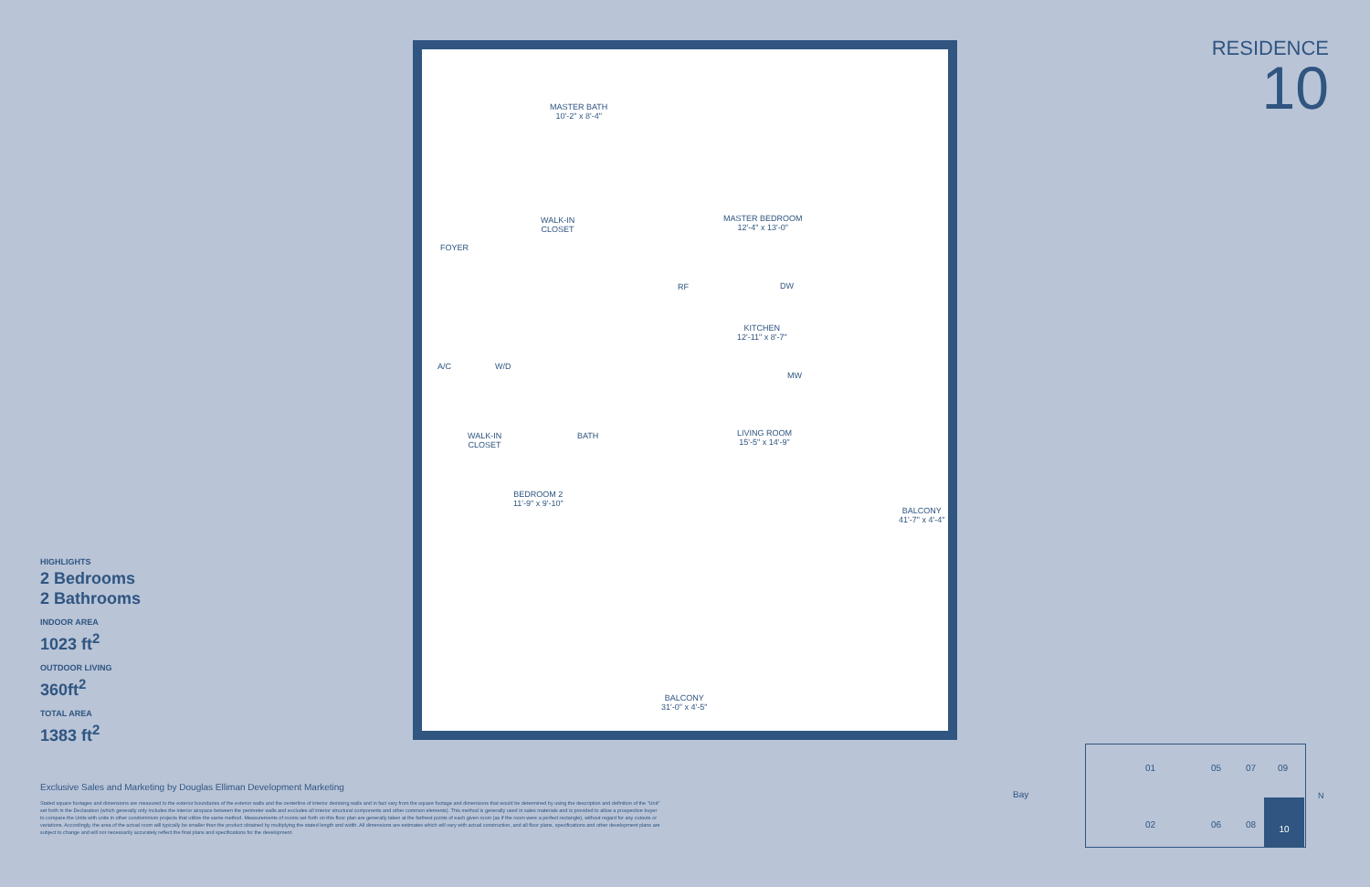RESIDENCE
10
MASTER BATH
10'-2" x 8'-4"
MASTER BEDROOM
12'-4" x 13'-0"
WALK-IN
CLOSET
FOYER
RF DW
KITCHEN
12'-11" x 8'-7"
A/C W/D
MW
WALK-IN
CLOSET
BATH
LIVING ROOM
15'-5" x 14'-9"
BEDROOM 2
11'-9" x 9'-10"
BALCONY
41'-7" x 4'-4"
BALCONY
31'-0" x 4'-5"
HIGHLIGHTS
2 Bedrooms
2 Bathrooms
INDOOR AREA
1023 ft<sup>2</sup>
OUTDOOR LIVING
360ft<sup>2</sup>
TOTAL AREA
1383 ft<sup>2</sup>
Exclusive Sales and Marketing by Douglas Elliman Development Marketing
Stated square footages and dimensions are measured to the exterior boundaries of the exterior walls and the centerline of interior demising walls and in fact vary from the square footage and dimensions that would be determined by using the description and definition of the "Unit" set forth in the Declaration (which generally only includes the interior airspace between the perimeter walls and excludes all interior structural components and other common elements). This method is generally used in sales materials and is provided to allow a prospective buyer to compare the Units with units in other condominium projects that utilize the same method. Measurements of rooms set forth on this floor plan are generally taken at the farthest points of each given room (as if the room were a perfect rectangle), without regard for any cutouts or variations. Accordingly, the area of the actual room will typically be smaller than the product obtained by multiplying the stated length and width. All dimensions are estimates which will vary with actual construction, and all floor plans, specifications and other development plans are subject to change and will not necessarily accurately reflect the final plans and specifications for the development.
Bay
01 05 07 09
02 06 08
10
N